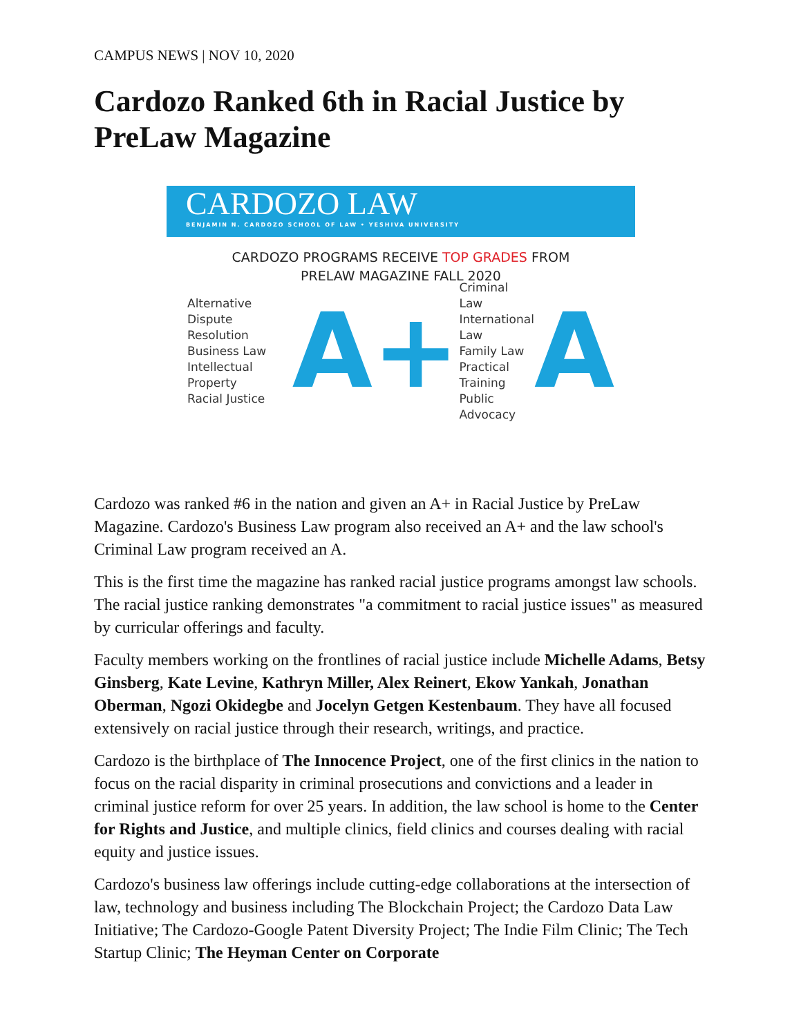CAMPUS NEWS | NOV 10, 2020
Cardozo Ranked 6th in Racial Justice by PreLaw Magazine
CARDOZO LAW
BENJAMIN N. CARDOZO SCHOOL OF LAW • YESHIVA UNIVERSITY
CARDOZO PROGRAMS RECEIVE TOP GRADES FROM
PRELAW MAGAZINE FALL 2020
Alternative Dispute Resolution
Business Law
Intellectual Property
Racial Justice
A+
Criminal Law
International Law
Family Law
Practical Training
Public Advocacy
A
Cardozo was ranked #6 in the nation and given an A+ in Racial Justice by PreLaw Magazine. Cardozo's Business Law program also received an A+ and the law school's Criminal Law program received an A.
This is the first time the magazine has ranked racial justice programs amongst law schools. The racial justice ranking demonstrates "a commitment to racial justice issues" as measured by curricular offerings and faculty.
Faculty members working on the frontlines of racial justice include Michelle Adams, Betsy Ginsberg, Kate Levine, Kathryn Miller, Alex Reinert, Ekow Yankah, Jonathan Oberman, Ngozi Okidegbe and Jocelyn Getgen Kestenbaum. They have all focused extensively on racial justice through their research, writings, and practice.
Cardozo is the birthplace of The Innocence Project, one of the first clinics in the nation to focus on the racial disparity in criminal prosecutions and convictions and a leader in criminal justice reform for over 25 years. In addition, the law school is home to the Center for Rights and Justice, and multiple clinics, field clinics and courses dealing with racial equity and justice issues.
Cardozo's business law offerings include cutting-edge collaborations at the intersection of law, technology and business including The Blockchain Project; the Cardozo Data Law Initiative; The Cardozo-Google Patent Diversity Project; The Indie Film Clinic; The Tech Startup Clinic; The Heyman Center on Corporate